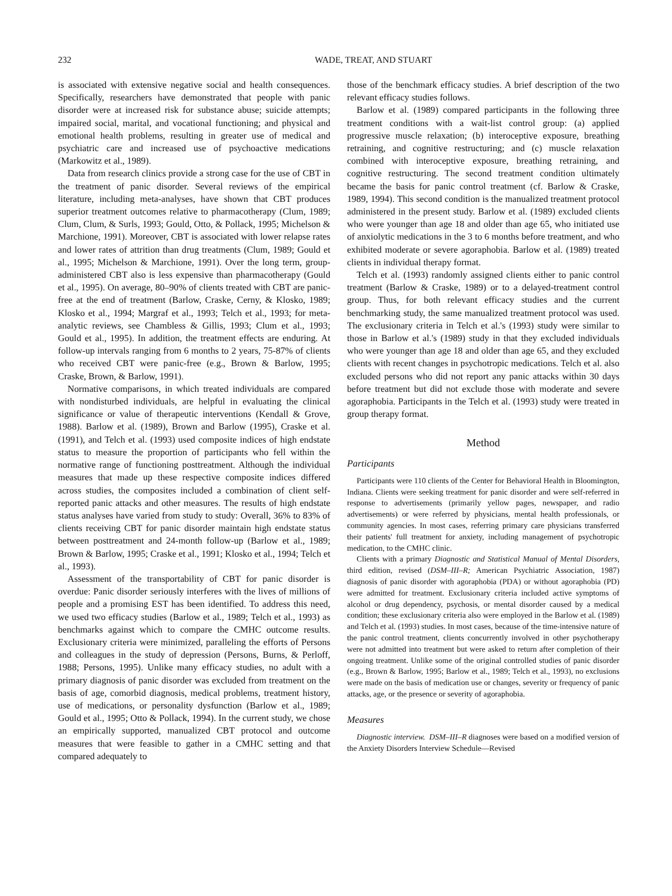232 WADE, TREAT, AND STUART
is associated with extensive negative social and health consequences. Specifically, researchers have demonstrated that people with panic disorder were at increased risk for substance abuse; suicide attempts; impaired social, marital, and vocational functioning; and physical and emotional health problems, resulting in greater use of medical and psychiatric care and increased use of psychoactive medications (Markowitz et al., 1989).
Data from research clinics provide a strong case for the use of CBT in the treatment of panic disorder. Several reviews of the empirical literature, including meta-analyses, have shown that CBT produces superior treatment outcomes relative to pharmacotherapy (Clum, 1989; Clum, Clum, & Surls, 1993; Gould, Otto, & Pollack, 1995; Michelson & Marchione, 1991). Moreover, CBT is associated with lower relapse rates and lower rates of attrition than drug treatments (Clum, 1989; Gould et al., 1995; Michelson & Marchione, 1991). Over the long term, group-administered CBT also is less expensive than pharmacotherapy (Gould et al., 1995). On average, 80–90% of clients treated with CBT are panic-free at the end of treatment (Barlow, Craske, Cerny, & Klosko, 1989; Klosko et al., 1994; Margraf et al., 1993; Telch et al., 1993; for meta-analytic reviews, see Chambless & Gillis, 1993; Clum et al., 1993; Gould et al., 1995). In addition, the treatment effects are enduring. At follow-up intervals ranging from 6 months to 2 years, 75-87% of clients who received CBT were panic-free (e.g., Brown & Barlow, 1995; Craske, Brown, & Barlow, 1991).
Normative comparisons, in which treated individuals are compared with nondisturbed individuals, are helpful in evaluating the clinical significance or value of therapeutic interventions (Kendall & Grove, 1988). Barlow et al. (1989), Brown and Barlow (1995), Craske et al. (1991), and Telch et al. (1993) used composite indices of high endstate status to measure the proportion of participants who fell within the normative range of functioning posttreatment. Although the individual measures that made up these respective composite indices differed across studies, the composites included a combination of client self-reported panic attacks and other measures. The results of high endstate status analyses have varied from study to study: Overall, 36% to 83% of clients receiving CBT for panic disorder maintain high endstate status between posttreatment and 24-month follow-up (Barlow et al., 1989; Brown & Barlow, 1995; Craske et al., 1991; Klosko et al., 1994; Telch et al., 1993).
Assessment of the transportability of CBT for panic disorder is overdue: Panic disorder seriously interferes with the lives of millions of people and a promising EST has been identified. To address this need, we used two efficacy studies (Barlow et al., 1989; Telch et al., 1993) as benchmarks against which to compare the CMHC outcome results. Exclusionary criteria were minimized, paralleling the efforts of Persons and colleagues in the study of depression (Persons, Burns, & Perloff, 1988; Persons, 1995). Unlike many efficacy studies, no adult with a primary diagnosis of panic disorder was excluded from treatment on the basis of age, comorbid diagnosis, medical problems, treatment history, use of medications, or personality dysfunction (Barlow et al., 1989; Gould et al., 1995; Otto & Pollack, 1994). In the current study, we chose an empirically supported, manualized CBT protocol and outcome measures that were feasible to gather in a CMHC setting and that compared adequately to
those of the benchmark efficacy studies. A brief description of the two relevant efficacy studies follows.
Barlow et al. (1989) compared participants in the following three treatment conditions with a wait-list control group: (a) applied progressive muscle relaxation; (b) interoceptive exposure, breathing retraining, and cognitive restructuring; and (c) muscle relaxation combined with interoceptive exposure, breathing retraining, and cognitive restructuring. The second treatment condition ultimately became the basis for panic control treatment (cf. Barlow & Craske, 1989, 1994). This second condition is the manualized treatment protocol administered in the present study. Barlow et al. (1989) excluded clients who were younger than age 18 and older than age 65, who initiated use of anxiolytic medications in the 3 to 6 months before treatment, and who exhibited moderate or severe agoraphobia. Barlow et al. (1989) treated clients in individual therapy format.
Telch et al. (1993) randomly assigned clients either to panic control treatment (Barlow & Craske, 1989) or to a delayed-treatment control group. Thus, for both relevant efficacy studies and the current benchmarking study, the same manualized treatment protocol was used. The exclusionary criteria in Telch et al.'s (1993) study were similar to those in Barlow et al.'s (1989) study in that they excluded individuals who were younger than age 18 and older than age 65, and they excluded clients with recent changes in psychotropic medications. Telch et al. also excluded persons who did not report any panic attacks within 30 days before treatment but did not exclude those with moderate and severe agoraphobia. Participants in the Telch et al. (1993) study were treated in group therapy format.
Method
Participants
Participants were 110 clients of the Center for Behavioral Health in Bloomington, Indiana. Clients were seeking treatment for panic disorder and were self-referred in response to advertisements (primarily yellow pages, newspaper, and radio advertisements) or were referred by physicians, mental health professionals, or community agencies. In most cases, referring primary care physicians transferred their patients' full treatment for anxiety, including management of psychotropic medication, to the CMHC clinic.
Clients with a primary Diagnostic and Statistical Manual of Mental Disorders, third edition, revised (DSM–III–R; American Psychiatric Association, 1987) diagnosis of panic disorder with agoraphobia (PDA) or without agoraphobia (PD) were admitted for treatment. Exclusionary criteria included active symptoms of alcohol or drug dependency, psychosis, or mental disorder caused by a medical condition; these exclusionary criteria also were employed in the Barlow et al. (1989) and Telch et al. (1993) studies. In most cases, because of the time-intensive nature of the panic control treatment, clients concurrently involved in other psychotherapy were not admitted into treatment but were asked to return after completion of their ongoing treatment. Unlike some of the original controlled studies of panic disorder (e.g., Brown & Barlow, 1995; Barlow et al., 1989; Telch et al., 1993), no exclusions were made on the basis of medication use or changes, severity or frequency of panic attacks, age, or the presence or severity of agoraphobia.
Measures
Diagnostic interview. DSM–III–R diagnoses were based on a modified version of the Anxiety Disorders Interview Schedule—Revised